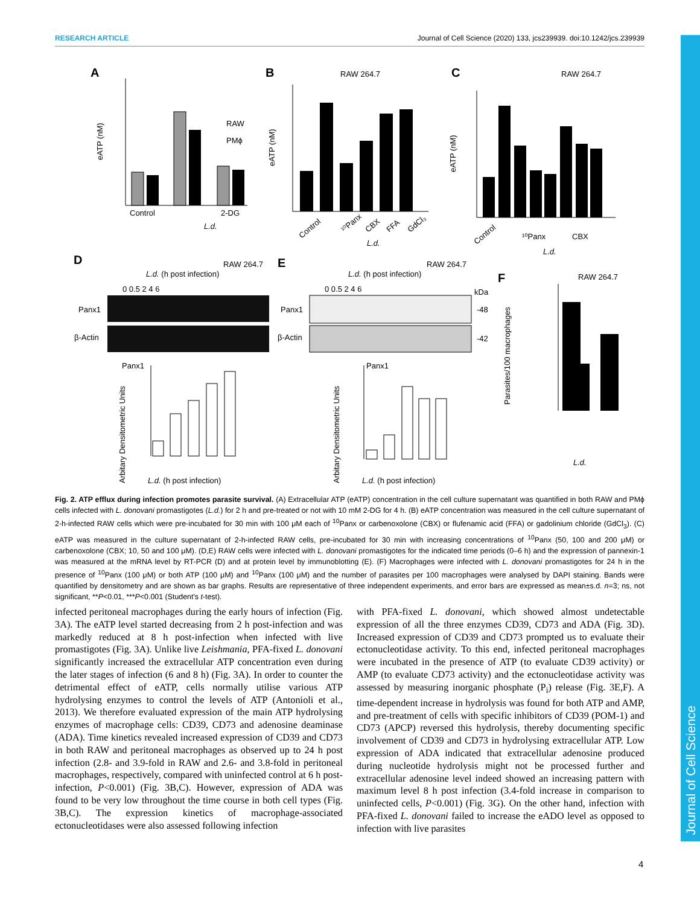RESEARCH ARTICLE Journal of Cell Science (2020) 133, jcs239939. doi:10.1242/jcs.239939
Journal of Cell Science
A
B
RAW 264.7
C
RAW 264.7
RAW
PMϕ
Control
2-DG
L.d.
eATP (nM)
eATP (nM)
Control
¹⁰Panx
CBX
FFA
GdCl₃
L.d.
eATP (nM)
Control
¹⁰Panx
CBX
L.d.
D
RAW 264.7
E
RAW 264.7
L.d. (h post infection)
L.d. (h post infection)
0 0.5 2 4 6
0 0.5 2 4 6
kDa
Panx1
β-Actin
Panx1
-48
β-Actin
-42
F
RAW 264.7
Parasites/100 macrophages
L.d.
Panx1
Arbitary Densitometric Units
L.d. (h post infection)
Panx1
Arbitary Densitometric Units
L.d. (h post infection)
Fig. 2. ATP efflux during infection promotes parasite survival. (A) Extracellular ATP (eATP) concentration in the cell culture supernatant was quantified in both RAW and PMϕ cells infected with L. donovani promastigotes (L.d.) for 2 h and pre-treated or not with 10 mM 2-DG for 4 h. (B) eATP concentration was measured in the cell culture supernatant of 2-h-infected RAW cells which were pre-incubated for 30 min with 100 μM each of <sup>10</sup>Panx or carbenoxolone (CBX) or flufenamic acid (FFA) or gadolinium chloride (GdCl<sub>3</sub>). (C) eATP was measured in the culture supernatant of 2-h-infected RAW cells, pre-incubated for 30 min with increasing concentrations of <sup>10</sup>Panx (50, 100 and 200 μM) or carbenoxolone (CBX; 10, 50 and 100 μM). (D,E) RAW cells were infected with L. donovani promastigotes for the indicated time periods (0–6 h) and the expression of pannexin-1 was measured at the mRNA level by RT-PCR (D) and at protein level by immunoblotting (E). (F) Macrophages were infected with L. donovani promastigotes for 24 h in the presence of <sup>10</sup>Panx (100 μM) or both ATP (100 μM) and <sup>10</sup>Panx (100 μM) and the number of parasites per 100 macrophages were analysed by DAPI staining. Bands were quantified by densitometry and are shown as bar graphs. Results are representative of three independent experiments, and error bars are expressed as mean±s.d. n=3; ns, not significant, **P<0.01, ***P<0.001 (Student's t-test).
infected peritoneal macrophages during the early hours of infection (Fig. 3A). The eATP level started decreasing from 2 h post-infection and was markedly reduced at 8 h post-infection when infected with live promastigotes (Fig. 3A). Unlike live Leishmania, PFA-fixed L. donovani significantly increased the extracellular ATP concentration even during the later stages of infection (6 and 8 h) (Fig. 3A). In order to counter the detrimental effect of eATP, cells normally utilise various ATP hydrolysing enzymes to control the levels of ATP (Antonioli et al., 2013). We therefore evaluated expression of the main ATP hydrolysing enzymes of macrophage cells: CD39, CD73 and adenosine deaminase (ADA). Time kinetics revealed increased expression of CD39 and CD73 in both RAW and peritoneal macrophages as observed up to 24 h post infection (2.8- and 3.9-fold in RAW and 2.6- and 3.8-fold in peritoneal macrophages, respectively, compared with uninfected control at 6 h post-infection, P<0.001) (Fig. 3B,C). However, expression of ADA was found to be very low throughout the time course in both cell types (Fig. 3B,C). The expression kinetics of macrophage-associated ectonucleotidases were also assessed following infection
with PFA-fixed L. donovani, which showed almost undetectable expression of all the three enzymes CD39, CD73 and ADA (Fig. 3D). Increased expression of CD39 and CD73 prompted us to evaluate their ectonucleotidase activity. To this end, infected peritoneal macrophages were incubated in the presence of ATP (to evaluate CD39 activity) or AMP (to evaluate CD73 activity) and the ectonucleotidase activity was assessed by measuring inorganic phosphate (P<sub>i</sub>) release (Fig. 3E,F). A time-dependent increase in hydrolysis was found for both ATP and AMP, and pre-treatment of cells with specific inhibitors of CD39 (POM-1) and CD73 (APCP) reversed this hydrolysis, thereby documenting specific involvement of CD39 and CD73 in hydrolysing extracellular ATP. Low expression of ADA indicated that extracellular adenosine produced during nucleotide hydrolysis might not be processed further and extracellular adenosine level indeed showed an increasing pattern with maximum level 8 h post infection (3.4-fold increase in comparison to uninfected cells, P<0.001) (Fig. 3G). On the other hand, infection with PFA-fixed L. donovani failed to increase the eADO level as opposed to infection with live parasites
4